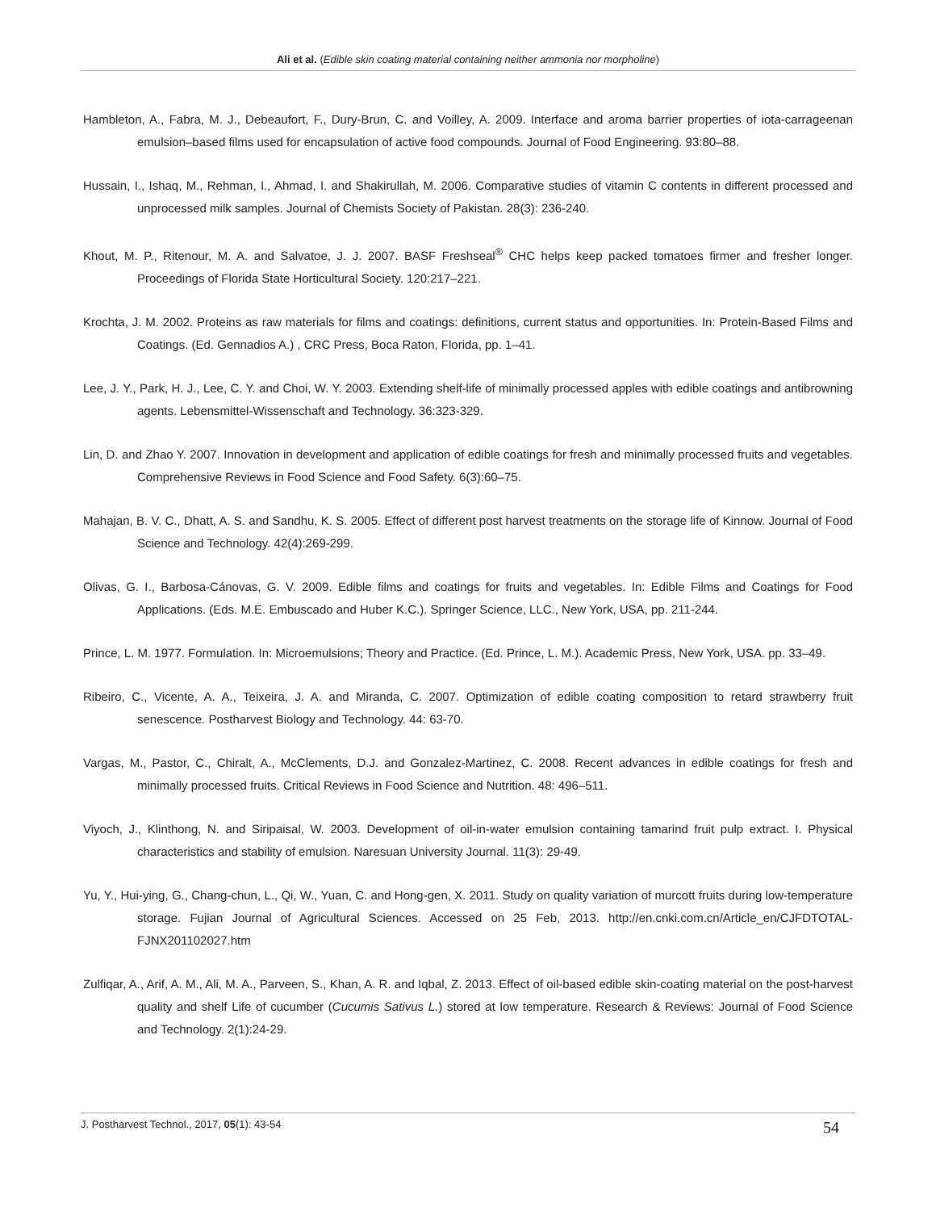Ali et al. (Edible skin coating material containing neither ammonia nor morpholine)
Hambleton, A., Fabra, M. J., Debeaufort, F., Dury-Brun, C. and Voilley, A. 2009. Interface and aroma barrier properties of iota-carrageenan emulsion–based films used for encapsulation of active food compounds. Journal of Food Engineering. 93:80–88.
Hussain, I., Ishaq, M., Rehman, I., Ahmad, I. and Shakirullah, M. 2006. Comparative studies of vitamin C contents in different processed and unprocessed milk samples. Journal of Chemists Society of Pakistan. 28(3): 236-240.
Khout, M. P., Ritenour, M. A. and Salvatoe, J. J. 2007. BASF Freshseal<sup>®</sup> CHC helps keep packed tomatoes firmer and fresher longer. Proceedings of Florida State Horticultural Society. 120:217–221.
Krochta, J. M. 2002. Proteins as raw materials for films and coatings: definitions, current status and opportunities. In: Protein-Based Films and Coatings. (Ed. Gennadios A.) , CRC Press, Boca Raton, Florida, pp. 1–41.
Lee, J. Y., Park, H. J., Lee, C. Y. and Choi, W. Y. 2003. Extending shelf-life of minimally processed apples with edible coatings and antibrowning agents. Lebensmittel-Wissenschaft and Technology. 36:323-329.
Lin, D. and Zhao Y. 2007. Innovation in development and application of edible coatings for fresh and minimally processed fruits and vegetables. Comprehensive Reviews in Food Science and Food Safety. 6(3):60–75.
Mahajan, B. V. C., Dhatt, A. S. and Sandhu, K. S. 2005. Effect of different post harvest treatments on the storage life of Kinnow. Journal of Food Science and Technology. 42(4):269-299.
Olivas, G. I., Barbosa-Cánovas, G. V. 2009. Edible films and coatings for fruits and vegetables. In: Edible Films and Coatings for Food Applications. (Eds. M.E. Embuscado and Huber K.C.). Springer Science, LLC., New York, USA, pp. 211-244.
Prince, L. M. 1977. Formulation. In: Microemulsions; Theory and Practice. (Ed. Prince, L. M.). Academic Press, New York, USA. pp. 33–49.
Ribeiro, C., Vicente, A. A., Teixeira, J. A. and Miranda, C. 2007. Optimization of edible coating composition to retard strawberry fruit senescence. Postharvest Biology and Technology. 44: 63-70.
Vargas, M., Pastor, C., Chiralt, A., McClements, D.J. and Gonzalez-Martinez, C. 2008. Recent advances in edible coatings for fresh and minimally processed fruits. Critical Reviews in Food Science and Nutrition. 48: 496–511.
Viyoch, J., Klinthong, N. and Siripaisal, W. 2003. Development of oil-in-water emulsion containing tamarind fruit pulp extract. I. Physical characteristics and stability of emulsion. Naresuan University Journal. 11(3): 29-49.
Yu, Y., Hui-ying, G., Chang-chun, L., Qi, W., Yuan, C. and Hong-gen, X. 2011. Study on quality variation of murcott fruits during low-temperature storage. Fujian Journal of Agricultural Sciences. Accessed on 25 Feb, 2013. http://en.cnki.com.cn/Article_en/CJFDTOTAL-FJNX201102027.htm
Zulfiqar, A., Arif, A. M., Ali, M. A., Parveen, S., Khan, A. R. and Iqbal, Z. 2013. Effect of oil-based edible skin-coating material on the post-harvest quality and shelf Life of cucumber (Cucumis Sativus L.) stored at low temperature. Research & Reviews: Journal of Food Science and Technology. 2(1):24-29.
J. Postharvest Technol., 2017, 05(1): 43-54 54